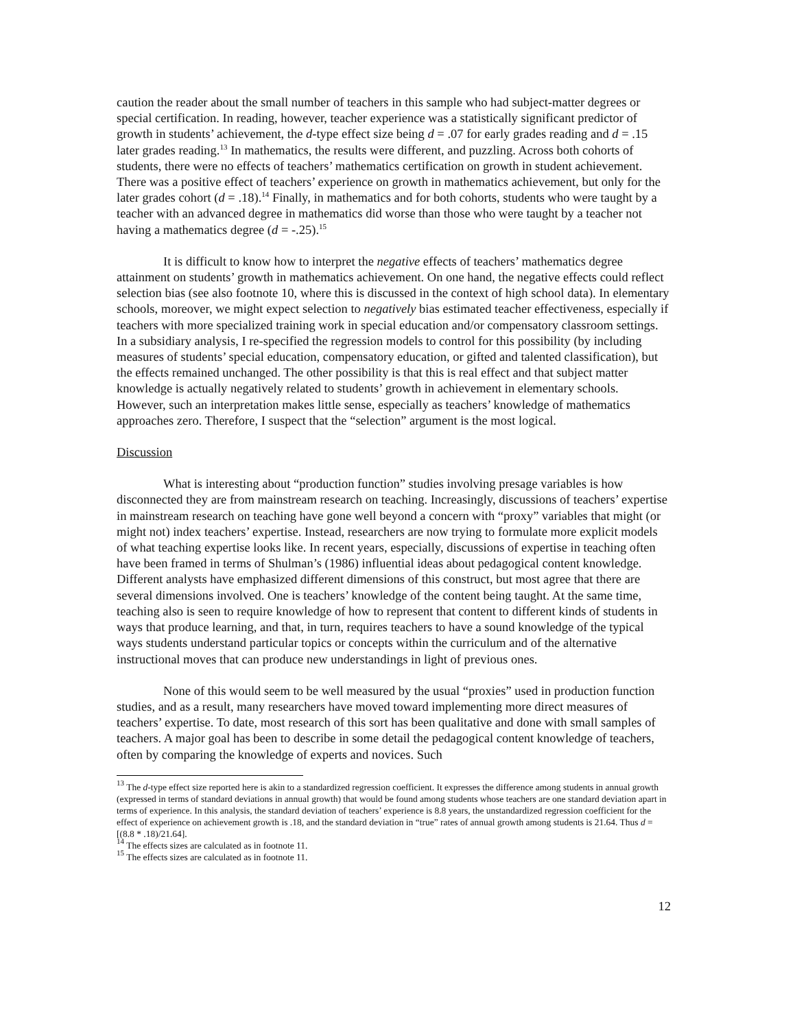caution the reader about the small number of teachers in this sample who had subject-matter degrees or special certification. In reading, however, teacher experience was a statistically significant predictor of growth in students’ achievement, the d-type effect size being d = .07 for early grades reading and d = .15 later grades reading.<sup>13</sup> In mathematics, the results were different, and puzzling. Across both cohorts of students, there were no effects of teachers’ mathematics certification on growth in student achievement. There was a positive effect of teachers’ experience on growth in mathematics achievement, but only for the later grades cohort (d = .18).<sup>14</sup> Finally, in mathematics and for both cohorts, students who were taught by a teacher with an advanced degree in mathematics did worse than those who were taught by a teacher not having a mathematics degree (d = -.25).<sup>15</sup>
It is difficult to know how to interpret the negative effects of teachers’ mathematics degree attainment on students’ growth in mathematics achievement. On one hand, the negative effects could reflect selection bias (see also footnote 10, where this is discussed in the context of high school data). In elementary schools, moreover, we might expect selection to negatively bias estimated teacher effectiveness, especially if teachers with more specialized training work in special education and/or compensatory classroom settings. In a subsidiary analysis, I re-specified the regression models to control for this possibility (by including measures of students’ special education, compensatory education, or gifted and talented classification), but the effects remained unchanged. The other possibility is that this is real effect and that subject matter knowledge is actually negatively related to students’ growth in achievement in elementary schools. However, such an interpretation makes little sense, especially as teachers’ knowledge of mathematics approaches zero. Therefore, I suspect that the “selection” argument is the most logical.
Discussion
What is interesting about “production function” studies involving presage variables is how disconnected they are from mainstream research on teaching. Increasingly, discussions of teachers’ expertise in mainstream research on teaching have gone well beyond a concern with “proxy” variables that might (or might not) index teachers’ expertise. Instead, researchers are now trying to formulate more explicit models of what teaching expertise looks like. In recent years, especially, discussions of expertise in teaching often have been framed in terms of Shulman’s (1986) influential ideas about pedagogical content knowledge. Different analysts have emphasized different dimensions of this construct, but most agree that there are several dimensions involved. One is teachers’ knowledge of the content being taught. At the same time, teaching also is seen to require knowledge of how to represent that content to different kinds of students in ways that produce learning, and that, in turn, requires teachers to have a sound knowledge of the typical ways students understand particular topics or concepts within the curriculum and of the alternative instructional moves that can produce new understandings in light of previous ones.
None of this would seem to be well measured by the usual “proxies” used in production function studies, and as a result, many researchers have moved toward implementing more direct measures of teachers’ expertise. To date, most research of this sort has been qualitative and done with small samples of teachers. A major goal has been to describe in some detail the pedagogical content knowledge of teachers, often by comparing the knowledge of experts and novices. Such
<sup>13</sup> The d-type effect size reported here is akin to a standardized regression coefficient. It expresses the difference among students in annual growth (expressed in terms of standard deviations in annual growth) that would be found among students whose teachers are one standard deviation apart in terms of experience. In this analysis, the standard deviation of teachers’ experience is 8.8 years, the unstandardized regression coefficient for the effect of experience on achievement growth is .18, and the standard deviation in “true” rates of annual growth among students is 21.64. Thus d = [(8.8 * .18)/21.64].
<sup>14</sup> The effects sizes are calculated as in footnote 11.
<sup>15</sup> The effects sizes are calculated as in footnote 11.
12